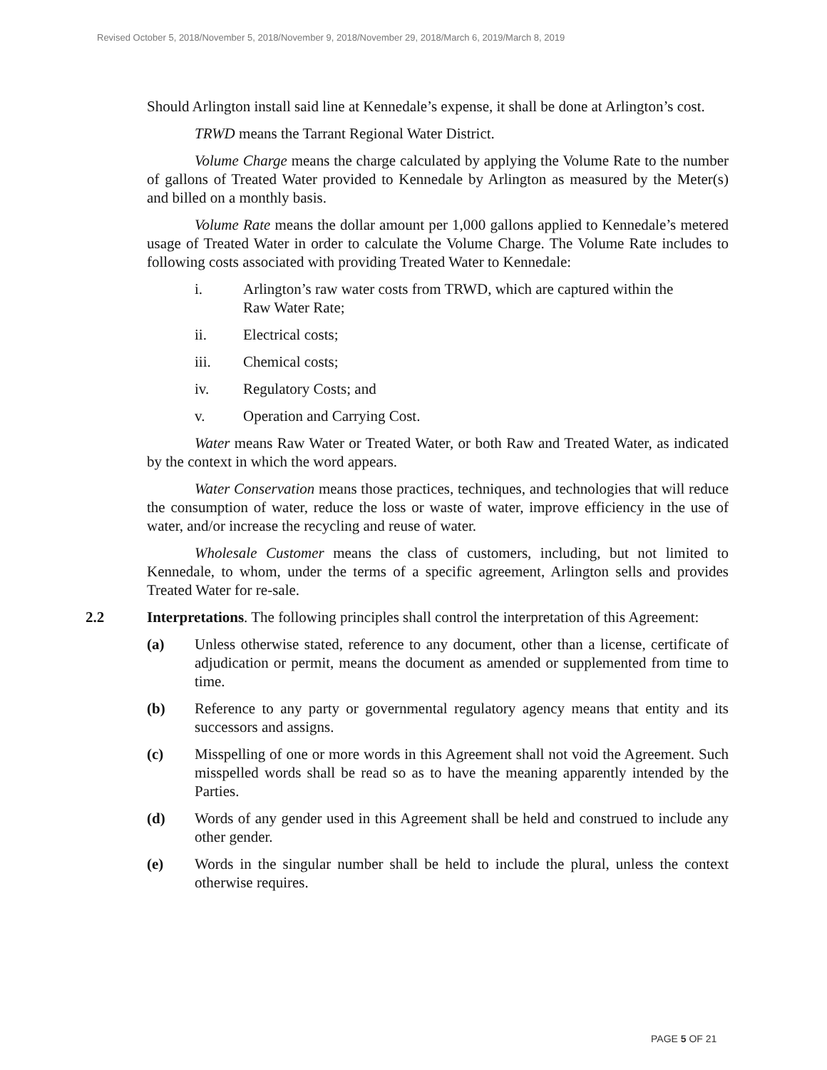Revised October 5, 2018/November 5, 2018/November 9, 2018/November 29, 2018/March 6, 2019/March 8, 2019
Should Arlington install said line at Kennedale’s expense, it shall be done at Arlington’s cost.
TRWD means the Tarrant Regional Water District.
Volume Charge means the charge calculated by applying the Volume Rate to the number of gallons of Treated Water provided to Kennedale by Arlington as measured by the Meter(s) and billed on a monthly basis.
Volume Rate means the dollar amount per 1,000 gallons applied to Kennedale’s metered usage of Treated Water in order to calculate the Volume Charge. The Volume Rate includes to following costs associated with providing Treated Water to Kennedale:
i. Arlington’s raw water costs from TRWD, which are captured within the Raw Water Rate;
ii. Electrical costs;
iii. Chemical costs;
iv. Regulatory Costs; and
v. Operation and Carrying Cost.
Water means Raw Water or Treated Water, or both Raw and Treated Water, as indicated by the context in which the word appears.
Water Conservation means those practices, techniques, and technologies that will reduce the consumption of water, reduce the loss or waste of water, improve efficiency in the use of water, and/or increase the recycling and reuse of water.
Wholesale Customer means the class of customers, including, but not limited to Kennedale, to whom, under the terms of a specific agreement, Arlington sells and provides Treated Water for re-sale.
2.2 Interpretations. The following principles shall control the interpretation of this Agreement:
(a) Unless otherwise stated, reference to any document, other than a license, certificate of adjudication or permit, means the document as amended or supplemented from time to time.
(b) Reference to any party or governmental regulatory agency means that entity and its successors and assigns.
(c) Misspelling of one or more words in this Agreement shall not void the Agreement. Such misspelled words shall be read so as to have the meaning apparently intended by the Parties.
(d) Words of any gender used in this Agreement shall be held and construed to include any other gender.
(e) Words in the singular number shall be held to include the plural, unless the context otherwise requires.
PAGE 5 OF 21